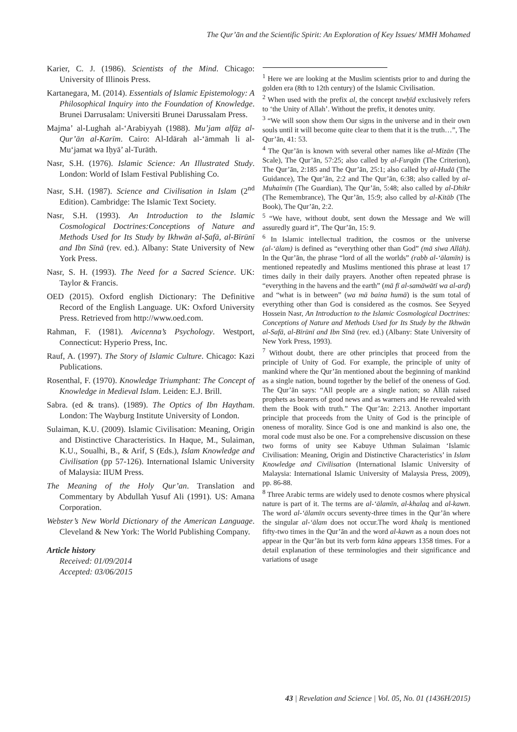The Qur’ān and the Scientific Spirit: An Exploration of Key Issues/ MMH Mohamed
Karier, C. J. (1986). Scientists of the Mind. Chicago: University of Illinois Press.
Kartanegara, M. (2014). Essentials of Islamic Epistemology: A Philosophical Inquiry into the Foundation of Knowledge. Brunei Darrusalam: Universiti Brunei Darussalam Press.
Majma’ al-Lughah al-‘Arabiyyah (1988). Mu’jam alfāẓ al-Qur’ān al-Karīm. Cairo: Al-Idārah al-‘āmmah li al-Mu‘jamat wa Iḥyā’ al-Turāth.
Nasr, S.H. (1976). Islamic Science: An Illustrated Study. London: World of Islam Festival Publishing Co.
Nasr, S.H. (1987). Science and Civilisation in Islam (2<sup>nd</sup> Edition). Cambridge: The Islamic Text Society.
Nasr, S.H. (1993). An Introduction to the Islamic Cosmological Doctrines:Conceptions of Nature and Methods Used for Its Study by Ikhwān al-Ṣafā, al-Bīrūnī and Ibn Sīnā (rev. ed.). Albany: State University of New York Press.
Nasr, S. H. (1993). The Need for a Sacred Science. UK: Taylor & Francis.
OED (2015). Oxford english Dictionary: The Definitive Record of the English Language. UK: Oxford University Press. Retrieved from http://www.oed.com.
Rahman, F. (1981). Avicenna’s Psychology. Westport, Connecticut: Hyperio Press, Inc.
Rauf, A. (1997). The Story of Islamic Culture. Chicago: Kazi Publications.
Rosenthal, F. (1970). Knowledge Triumphant: The Concept of Knowledge in Medieval Islam. Leiden: E.J. Brill.
Sabra. (ed & trans). (1989). The Optics of Ibn Haytham. London: The Wayburg Institute University of London.
Sulaiman, K.U. (2009). Islamic Civilisation: Meaning, Origin and Distinctive Characteristics. In Haque, M., Sulaiman, K.U., Soualhi, B., & Arif, S (Eds.), Islam Knowledge and Civilisation (pp 57-126). International Islamic University of Malaysia: IIUM Press.
The Meaning of the Holy Qur’an. Translation and Commentary by Abdullah Yusuf Ali (1991). US: Amana Corporation.
Webster’s New World Dictionary of the American Language. Cleveland & New York: The World Publishing Company.
Article history
Received: 01/09/2014
Accepted: 03/06/2015
<sup>1</sup> Here we are looking at the Muslim scientists prior to and during the golden era (8th to 12th century) of the Islamic Civilisation.
<sup>2</sup> When used with the prefix al, the concept tawḥīd exclusively refers to ‘the Unity of Allah’. Without the prefix, it denotes unity.
<sup>3</sup> “We will soon show them Our signs in the universe and in their own souls until it will become quite clear to them that it is the truth…”, The Qur’ān, 41: 53.
<sup>4</sup> The Qur’ān is known with several other names like al-Mizān (The Scale), The Qur’ān, 57:25; also called by al-Furqān (The Criterion), The Qur’ān, 2:185 and The Qur’ān, 25:1; also called by al-Hudā (The Guidance), The Qur’ān, 2:2 and The Qur’ān, 6:38; also called by al-Muhaimīn (The Guardian), The Qur’ān, 5:48; also called by al-Dhikr (The Remembrance), The Qur’ān, 15:9; also called by al-Kitāb (The Book), The Qur’ān, 2:2.
<sup>5</sup> “We have, without doubt, sent down the Message and We will assuredly guard it”, The Qur’ān, 15: 9.
<sup>6</sup> In Islamic intellectual tradition, the cosmos or the universe (al-‘ālam) is defined as “everything other than God” (mā siwa Allāh). In the Qur’ān, the phrase “lord of all the worlds” (rabb al-‘ālamīn) is mentioned repeatedly and Muslims mentioned this phrase at least 17 times daily in their daily prayers. Another often repeated phrase is “everything in the havens and the earth” (mā fī al-samāwātī wa al-arḍ) and “what is in between” (wa mā baina humā) is the sum total of everything other than God is considered as the cosmos. See Seyyed Hossein Nasr, An Introduction to the Islamic Cosmological Doctrines: Conceptions of Nature and Methods Used for Its Study by the Ikhwān al-Safā, al-Bīrūnī and Ibn Sīnā (rev. ed.) (Albany: State University of New York Press, 1993).
<sup>7</sup> Without doubt, there are other principles that proceed from the principle of Unity of God. For example, the principle of unity of mankind where the Qur’ān mentioned about the beginning of mankind as a single nation, bound together by the belief of the oneness of God. The Qur’ān says: “All people are a single nation; so Allāh raised prophets as bearers of good news and as warners and He revealed with them the Book with truth.” The Qur’ān: 2:213. Another important principle that proceeds from the Unity of God is the principle of oneness of morality. Since God is one and mankind is also one, the moral code must also be one. For a comprehensive discussion on these two forms of unity see Kabuye Uthman Sulaiman ‘Islamic Civilisation: Meaning, Origin and Distinctive Characteristics’ in Islam Knowledge and Civilisation (International Islamic University of Malaysia: International Islamic University of Malaysia Press, 2009), pp. 86-88.
<sup>8</sup> Three Arabic terms are widely used to denote cosmos where physical nature is part of it. The terms are al-‘ālamīn, al-khalaq and al-kawn. The word al-‘ālamīn occurs seventy-three times in the Qur’ān where the singular al-‘ālam does not occur.The word khalq is mentioned fifty-two times in the Qur’ān and the word al-kawn as a noun does not appear in the Qur’ān but its verb form kāna appears 1358 times. For a detail explanation of these terminologies and their significance and variations of usage
43 | Revelation and Science | Vol. 05, No. 01 (1436H/2015)